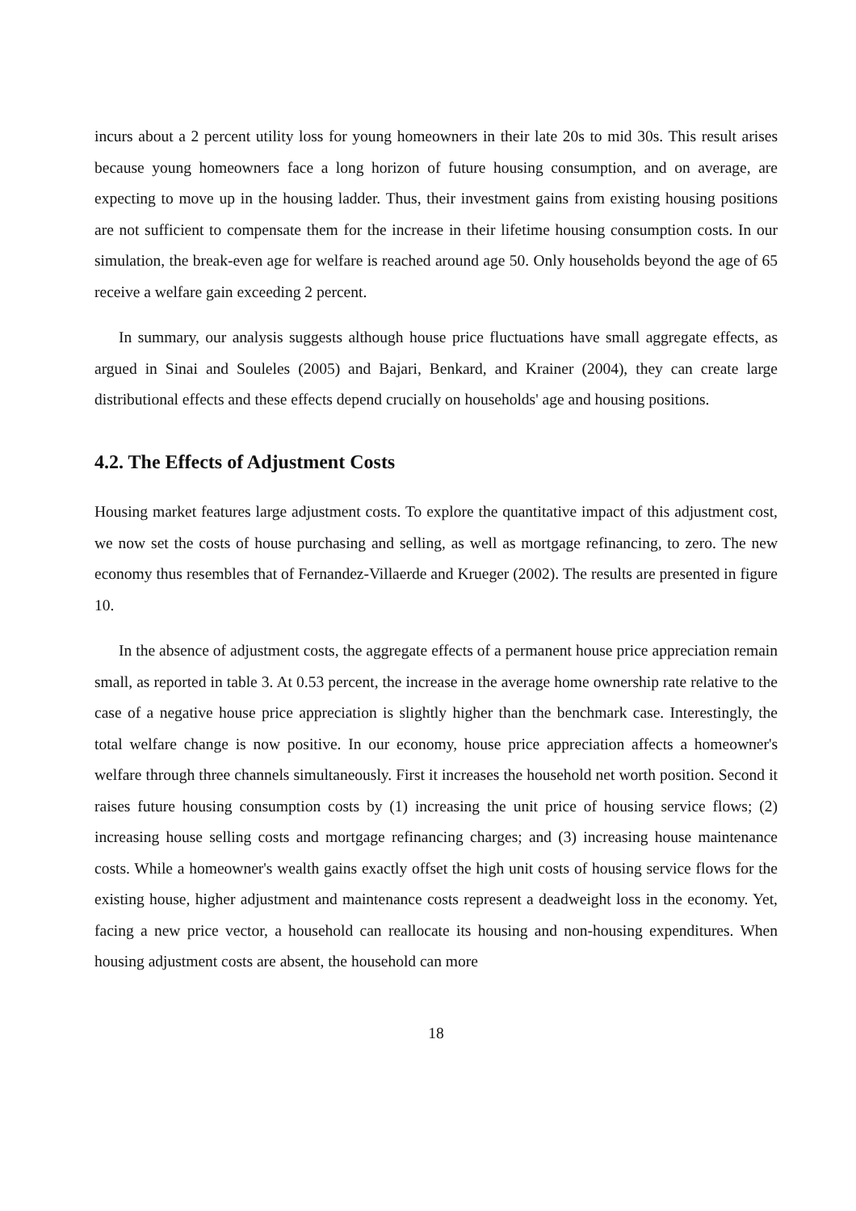incurs about a 2 percent utility loss for young homeowners in their late 20s to mid 30s. This result arises because young homeowners face a long horizon of future housing consumption, and on average, are expecting to move up in the housing ladder. Thus, their investment gains from existing housing positions are not sufficient to compensate them for the increase in their lifetime housing consumption costs. In our simulation, the break-even age for welfare is reached around age 50. Only households beyond the age of 65 receive a welfare gain exceeding 2 percent.
In summary, our analysis suggests although house price fluctuations have small aggregate effects, as argued in Sinai and Souleles (2005) and Bajari, Benkard, and Krainer (2004), they can create large distributional effects and these effects depend crucially on households' age and housing positions.
4.2. The Effects of Adjustment Costs
Housing market features large adjustment costs. To explore the quantitative impact of this adjustment cost, we now set the costs of house purchasing and selling, as well as mortgage refinancing, to zero. The new economy thus resembles that of Fernandez-Villaerde and Krueger (2002). The results are presented in figure 10.
In the absence of adjustment costs, the aggregate effects of a permanent house price appreciation remain small, as reported in table 3. At 0.53 percent, the increase in the average home ownership rate relative to the case of a negative house price appreciation is slightly higher than the benchmark case. Interestingly, the total welfare change is now positive. In our economy, house price appreciation affects a homeowner's welfare through three channels simultaneously. First it increases the household net worth position. Second it raises future housing consumption costs by (1) increasing the unit price of housing service flows; (2) increasing house selling costs and mortgage refinancing charges; and (3) increasing house maintenance costs. While a homeowner's wealth gains exactly offset the high unit costs of housing service flows for the existing house, higher adjustment and maintenance costs represent a deadweight loss in the economy. Yet, facing a new price vector, a household can reallocate its housing and non-housing expenditures. When housing adjustment costs are absent, the household can more
18